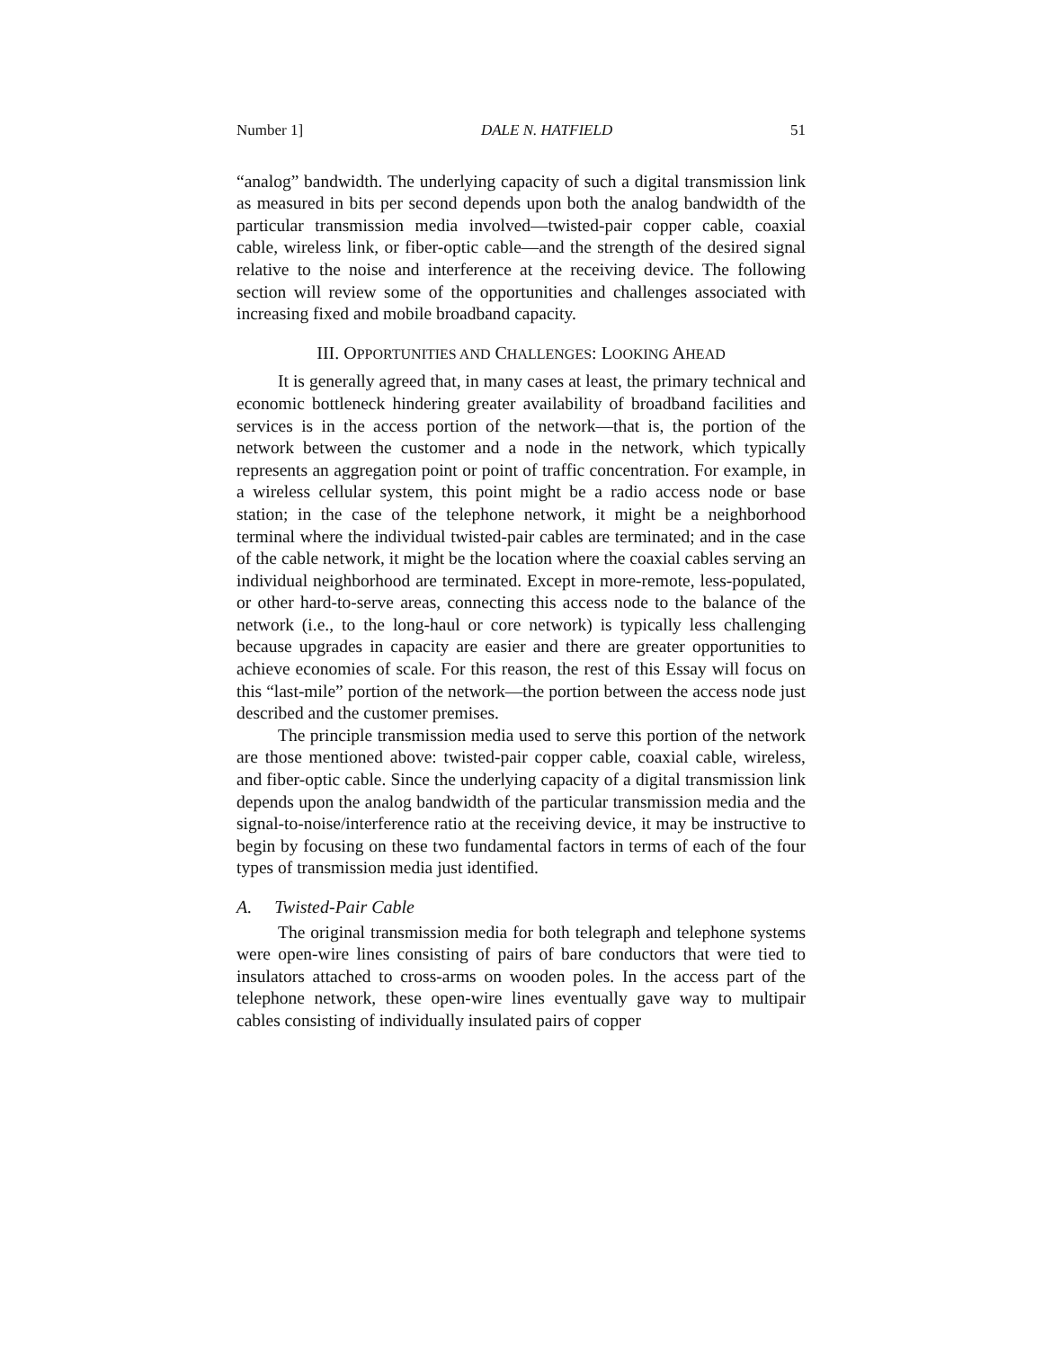Number 1] DALE N. HATFIELD 51
“analog” bandwidth. The underlying capacity of such a digital transmission link as measured in bits per second depends upon both the analog bandwidth of the particular transmission media involved—twisted-pair copper cable, coaxial cable, wireless link, or fiber-optic cable—and the strength of the desired signal relative to the noise and interference at the receiving device. The following section will review some of the opportunities and challenges associated with increasing fixed and mobile broadband capacity.
III. OPPORTUNITIES AND CHALLENGES: LOOKING AHEAD
It is generally agreed that, in many cases at least, the primary technical and economic bottleneck hindering greater availability of broadband facilities and services is in the access portion of the network—that is, the portion of the network between the customer and a node in the network, which typically represents an aggregation point or point of traffic concentration. For example, in a wireless cellular system, this point might be a radio access node or base station; in the case of the telephone network, it might be a neighborhood terminal where the individual twisted-pair cables are terminated; and in the case of the cable network, it might be the location where the coaxial cables serving an individual neighborhood are terminated. Except in more-remote, less-populated, or other hard-to-serve areas, connecting this access node to the balance of the network (i.e., to the long-haul or core network) is typically less challenging because upgrades in capacity are easier and there are greater opportunities to achieve economies of scale. For this reason, the rest of this Essay will focus on this “last-mile” portion of the network—the portion between the access node just described and the customer premises.
The principle transmission media used to serve this portion of the network are those mentioned above: twisted-pair copper cable, coaxial cable, wireless, and fiber-optic cable. Since the underlying capacity of a digital transmission link depends upon the analog bandwidth of the particular transmission media and the signal-to-noise/interference ratio at the receiving device, it may be instructive to begin by focusing on these two fundamental factors in terms of each of the four types of transmission media just identified.
A. Twisted-Pair Cable
The original transmission media for both telegraph and telephone systems were open-wire lines consisting of pairs of bare conductors that were tied to insulators attached to cross-arms on wooden poles. In the access part of the telephone network, these open-wire lines eventually gave way to multipair cables consisting of individually insulated pairs of copper